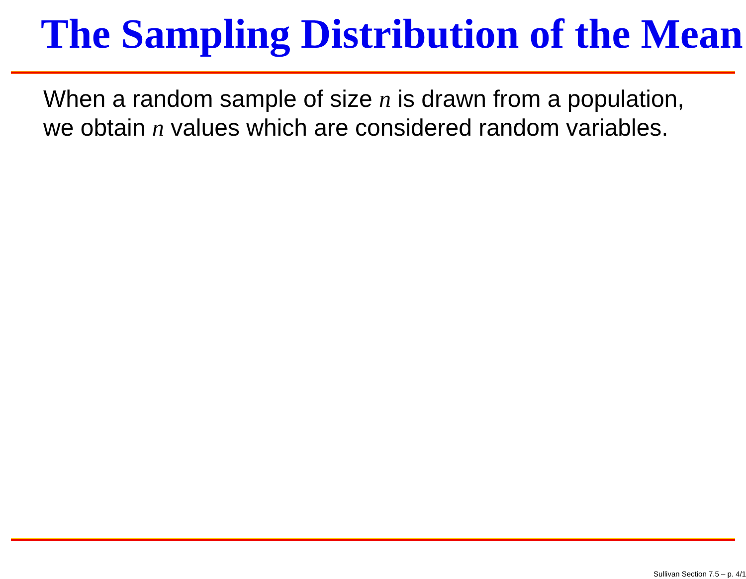The Sampling Distribution of the Mean
When a random sample of size n is drawn from a population, we obtain n values which are considered random variables.
Sullivan Section 7.5 – p. 4/1